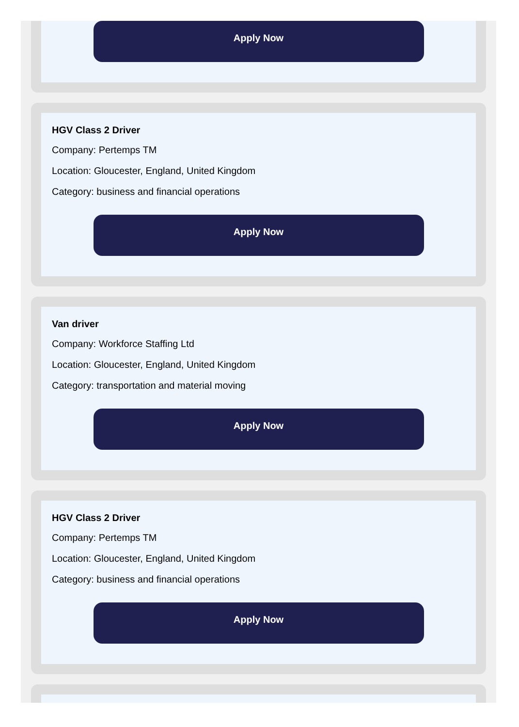Apply Now
HGV Class 2 Driver
Company: Pertemps TM
Location: Gloucester, England, United Kingdom
Category: business and financial operations
Apply Now
Van driver
Company: Workforce Staffing Ltd
Location: Gloucester, England, United Kingdom
Category: transportation and material moving
Apply Now
HGV Class 2 Driver
Company: Pertemps TM
Location: Gloucester, England, United Kingdom
Category: business and financial operations
Apply Now